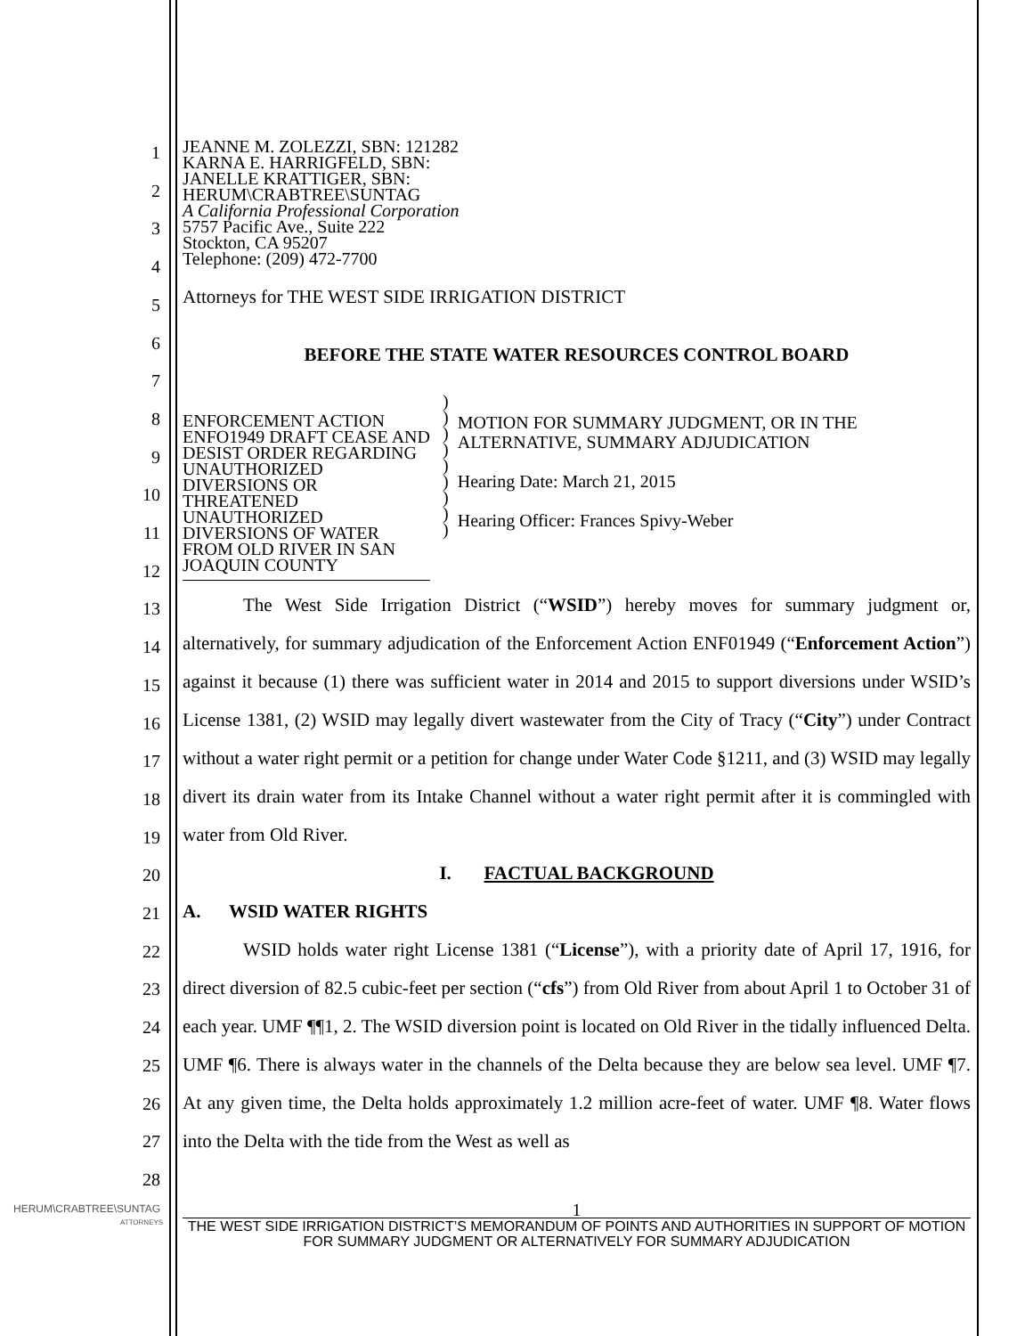1
2
3
4
5
6
7
8
9
10
11
12
13
14
15
16
17
18
19
20
21
22
23
24
25
26
27
28
JEANNE M. ZOLEZZI, SBN: 121282
KARNA E. HARRIGFELD, SBN:
JANELLE KRATTIGER, SBN:
HERUM\CRABTREE\SUNTAG
A California Professional Corporation
5757 Pacific Ave., Suite 222
Stockton, CA 95207
Telephone: (209) 472-7700
Attorneys for THE WEST SIDE IRRIGATION DISTRICT
BEFORE THE STATE WATER RESOURCES CONTROL BOARD
ENFORCEMENT ACTION ENFO1949 DRAFT CEASE AND DESIST ORDER REGARDING UNAUTHORIZED DIVERSIONS OR THREATENED UNAUTHORIZED DIVERSIONS OF WATER FROM OLD RIVER IN SAN JOAQUIN COUNTY
)
)
)
)
)
)
)
)
)
MOTION FOR SUMMARY JUDGMENT, OR IN THE ALTERNATIVE, SUMMARY ADJUDICATION
Hearing Date: March 21, 2015
Hearing Officer: Frances Spivy-Weber
The West Side Irrigation District (“WSID”) hereby moves for summary judgment or, alternatively, for summary adjudication of the Enforcement Action ENF01949 (“Enforcement Action”) against it because (1) there was sufficient water in 2014 and 2015 to support diversions under WSID’s License 1381, (2) WSID may legally divert wastewater from the City of Tracy (“City”) under Contract without a water right permit or a petition for change under Water Code §1211, and (3) WSID may legally divert its drain water from its Intake Channel without a water right permit after it is commingled with water from Old River.
I. FACTUAL BACKGROUND
A. WSID WATER RIGHTS
WSID holds water right License 1381 (“License”), with a priority date of April 17, 1916, for direct diversion of 82.5 cubic-feet per section (“cfs”) from Old River from about April 1 to October 31 of each year. UMF ¶¶1, 2. The WSID diversion point is located on Old River in the tidally influenced Delta. UMF ¶6. There is always water in the channels of the Delta because they are below sea level. UMF ¶7. At any given time, the Delta holds approximately 1.2 million acre-feet of water. UMF ¶8. Water flows into the Delta with the tide from the West as well as
HERUM\CRABTREE\SUNTAG
ATTORNEYS
1
THE WEST SIDE IRRIGATION DISTRICT’S MEMORANDUM OF POINTS AND AUTHORITIES IN SUPPORT OF MOTION FOR SUMMARY JUDGMENT OR ALTERNATIVELY FOR SUMMARY ADJUDICATION